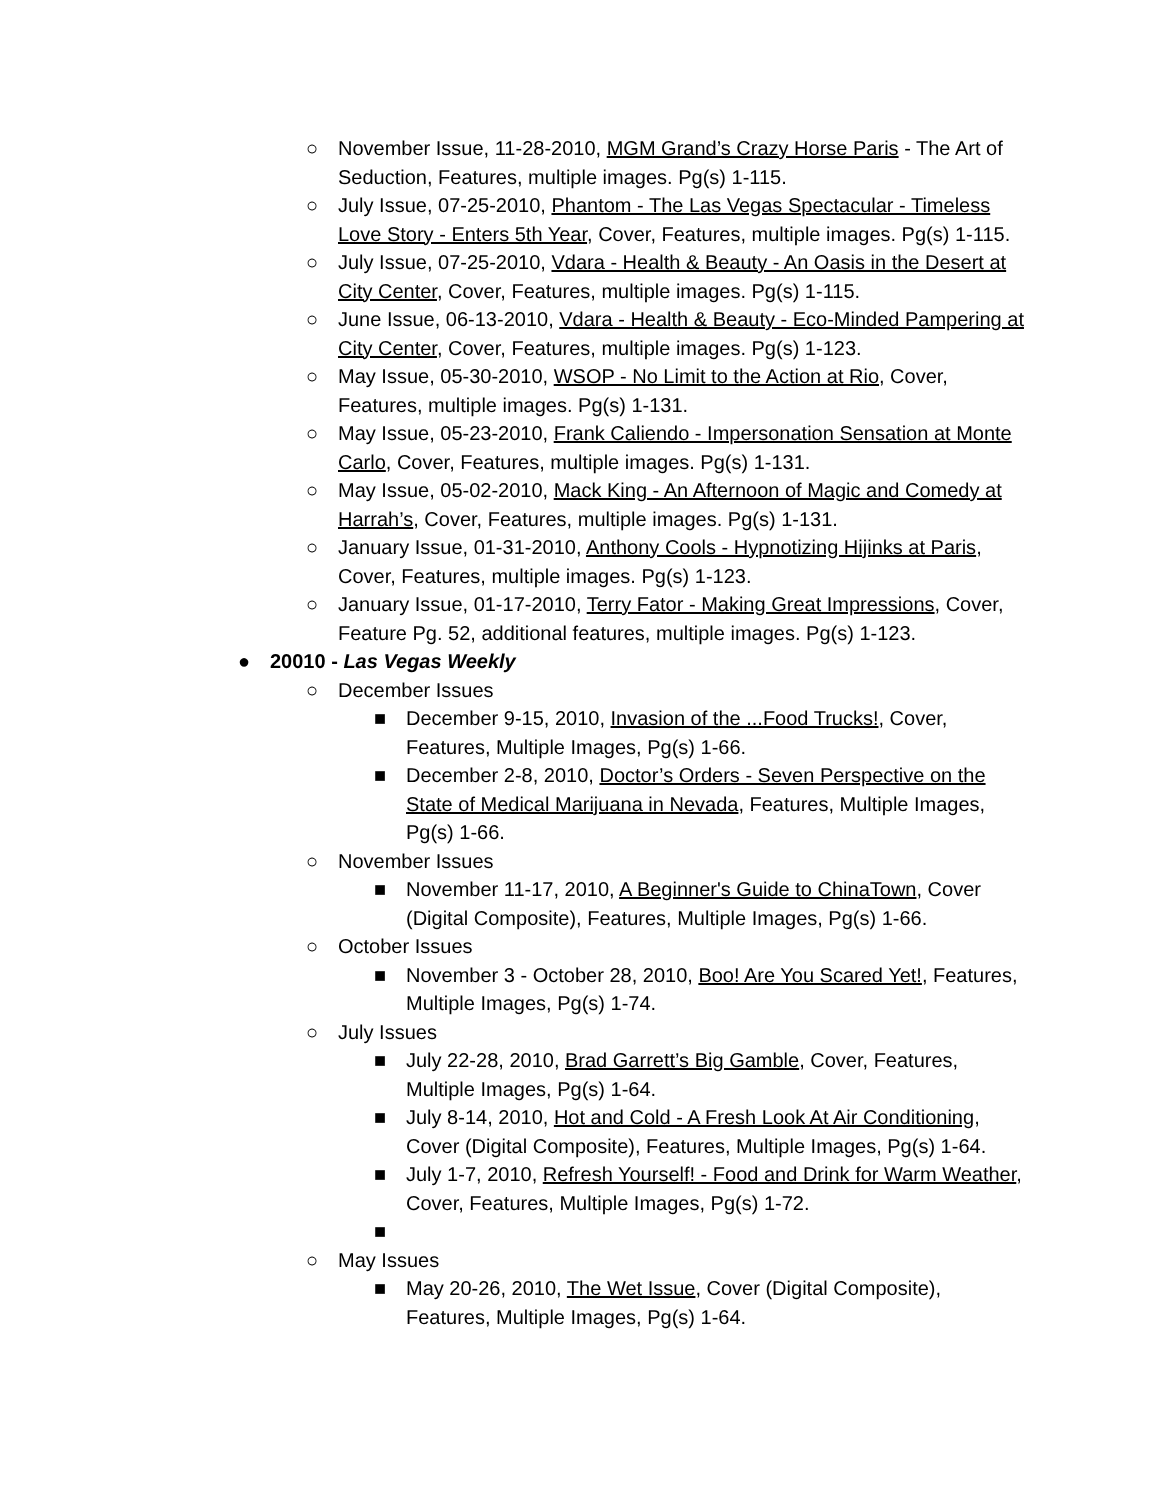○ November Issue, 11-28-2010, MGM Grand’s Crazy Horse Paris - The Art of Seduction, Features, multiple images. Pg(s) 1-115.
○ July Issue, 07-25-2010, Phantom - The Las Vegas Spectacular - Timeless Love Story - Enters 5th Year, Cover, Features, multiple images. Pg(s) 1-115.
○ July Issue, 07-25-2010, Vdara - Health & Beauty - An Oasis in the Desert at City Center, Cover, Features, multiple images. Pg(s) 1-115.
○ June Issue, 06-13-2010, Vdara - Health & Beauty - Eco-Minded Pampering at City Center, Cover, Features, multiple images. Pg(s) 1-123.
○ May Issue, 05-30-2010, WSOP - No Limit to the Action at Rio, Cover, Features, multiple images. Pg(s) 1-131.
○ May Issue, 05-23-2010, Frank Caliendo - Impersonation Sensation at Monte Carlo, Cover, Features, multiple images. Pg(s) 1-131.
○ May Issue, 05-02-2010, Mack King - An Afternoon of Magic and Comedy at Harrah’s, Cover, Features, multiple images. Pg(s) 1-131.
○ January Issue, 01-31-2010, Anthony Cools - Hypnotizing Hijinks at Paris, Cover, Features, multiple images. Pg(s) 1-123.
○ January Issue, 01-17-2010, Terry Fator - Making Great Impressions, Cover, Feature Pg. 52, additional features, multiple images. Pg(s) 1-123.
● 20010 - Las Vegas Weekly
○ December Issues
■ December 9-15, 2010, Invasion of the ...Food Trucks!, Cover, Features, Multiple Images, Pg(s) 1-66.
■ December 2-8, 2010, Doctor’s Orders - Seven Perspective on the State of Medical Marijuana in Nevada, Features, Multiple Images, Pg(s) 1-66.
○ November Issues
■ November 11-17, 2010, A Beginner's Guide to ChinaTown, Cover (Digital Composite), Features, Multiple Images, Pg(s) 1-66.
○ October Issues
■ November 3 - October 28, 2010, Boo! Are You Scared Yet!, Features, Multiple Images, Pg(s) 1-74.
○ July Issues
■ July 22-28, 2010, Brad Garrett’s Big Gamble, Cover, Features, Multiple Images, Pg(s) 1-64.
■ July 8-14, 2010, Hot and Cold - A Fresh Look At Air Conditioning, Cover (Digital Composite), Features, Multiple Images, Pg(s) 1-64.
■ July 1-7, 2010, Refresh Yourself! - Food and Drink for Warm Weather, Cover, Features, Multiple Images, Pg(s) 1-72.
■
○ May Issues
■ May 20-26, 2010, The Wet Issue, Cover (Digital Composite), Features, Multiple Images, Pg(s) 1-64.